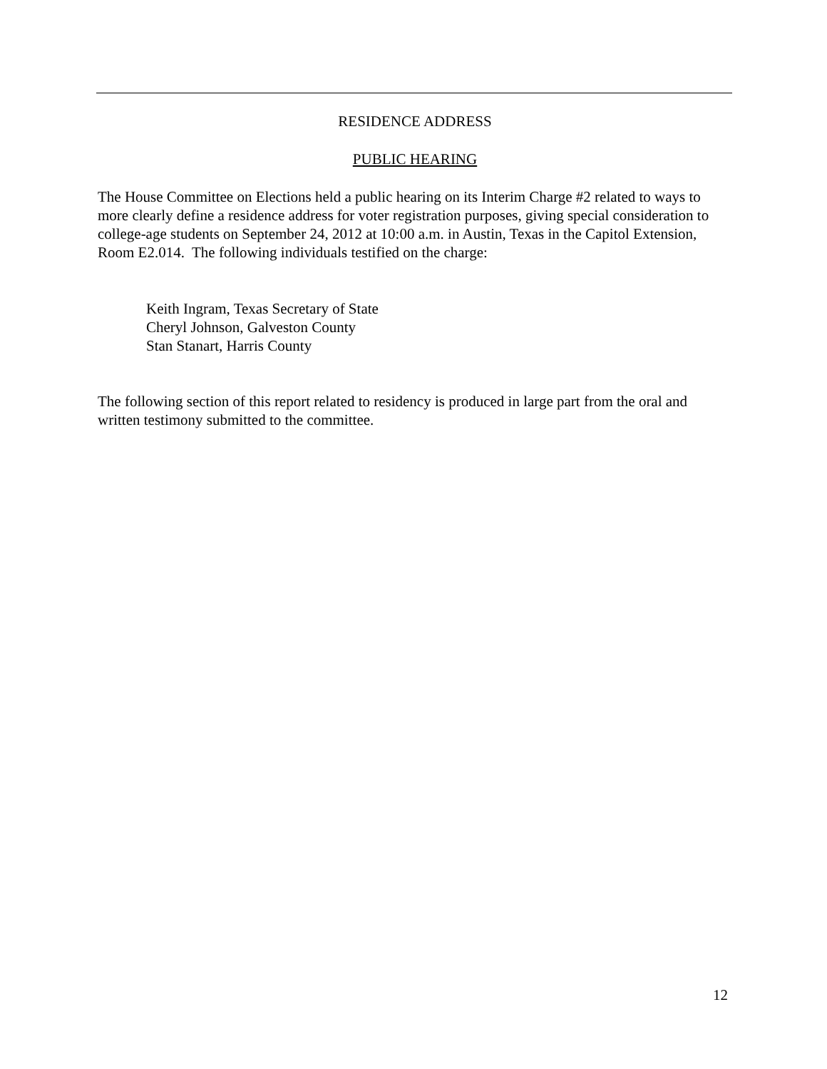RESIDENCE ADDRESS
PUBLIC HEARING
The House Committee on Elections held a public hearing on its Interim Charge #2 related to ways to more clearly define a residence address for voter registration purposes, giving special consideration to college-age students on September 24, 2012 at 10:00 a.m. in Austin, Texas in the Capitol Extension, Room E2.014. The following individuals testified on the charge:
Keith Ingram, Texas Secretary of State
Cheryl Johnson, Galveston County
Stan Stanart, Harris County
The following section of this report related to residency is produced in large part from the oral and written testimony submitted to the committee.
12